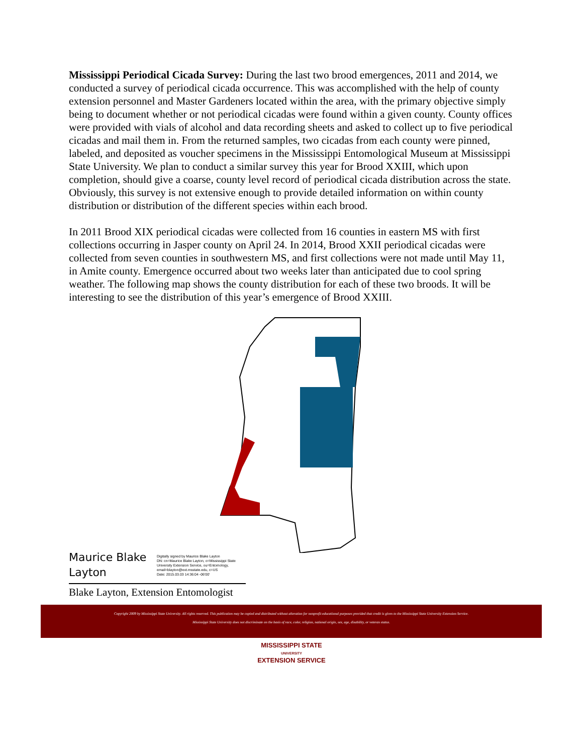Mississippi Periodical Cicada Survey: During the last two brood emergences, 2011 and 2014, we conducted a survey of periodical cicada occurrence. This was accomplished with the help of county extension personnel and Master Gardeners located within the area, with the primary objective simply being to document whether or not periodical cicadas were found within a given county. County offices were provided with vials of alcohol and data recording sheets and asked to collect up to five periodical cicadas and mail them in. From the returned samples, two cicadas from each county were pinned, labeled, and deposited as voucher specimens in the Mississippi Entomological Museum at Mississippi State University. We plan to conduct a similar survey this year for Brood XXIII, which upon completion, should give a coarse, county level record of periodical cicada distribution across the state. Obviously, this survey is not extensive enough to provide detailed information on within county distribution or distribution of the different species within each brood.
In 2011 Brood XIX periodical cicadas were collected from 16 counties in eastern MS with first collections occurring in Jasper county on April 24. In 2014, Brood XXII periodical cicadas were collected from seven counties in southwestern MS, and first collections were not made until May 11, in Amite county. Emergence occurred about two weeks later than anticipated due to cool spring weather. The following map shows the county distribution for each of these two broods. It will be interesting to see the distribution of this year’s emergence of Brood XXIII.
Maurice Blake Layton
Digitally signed by Maurice Blake Layton
DN: cn=Maurice Blake Layton, o=Mississippi State
University Extension Service, ou=Entomology,
email=blayton@ext.msstate.edu, c=US
Date: 2015.03.03 14:36:04 -06'00'
Blake Layton, Extension Entomologist
Copyright 2009 by Mississippi State University. All rights reserved. This publication may be copied and distributed without alteration for nonprofit educational purposes provided that credit is given to the Mississippi State University Extension Service.
Mississippi State University does not discriminate on the basis of race, color, religion, national origin, sex, age, disability, or veteran status.
MISSISSIPPI STATE
UNIVERSITY
EXTENSION SERVICE